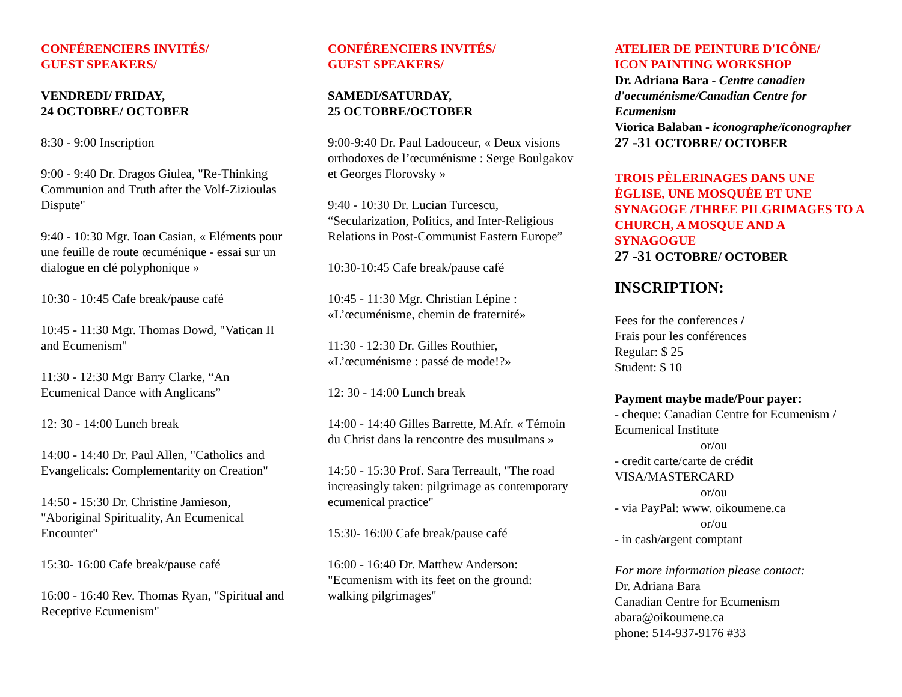CONFÉRENCIERS INVITÉS/
GUEST SPEAKERS/
VENDREDI/ FRIDAY,
24 OCTOBRE/ OCTOBER
8:30 - 9:00 Inscription
9:00 - 9:40 Dr. Dragos Giulea, "Re-Thinking Communion and Truth after the Volf-Zizioulas Dispute"
9:40 - 10:30 Mgr. Ioan Casian, « Eléments pour une feuille de route œcuménique - essai sur un dialogue en clé polyphonique »
10:30 - 10:45 Cafe break/pause café
10:45 - 11:30 Mgr. Thomas Dowd, "Vatican II and Ecumenism"
11:30 - 12:30 Mgr Barry Clarke, “An Ecumenical Dance with Anglicans”
12: 30 - 14:00 Lunch break
14:00 - 14:40 Dr. Paul Allen, "Catholics and Evangelicals: Complementarity on Creation"
14:50 - 15:30 Dr. Christine Jamieson, "Aboriginal Spirituality, An Ecumenical Encounter"
15:30- 16:00 Cafe break/pause café
16:00 - 16:40 Rev. Thomas Ryan, "Spiritual and Receptive Ecumenism"
CONFÉRENCIERS INVITÉS/
GUEST SPEAKERS/
SAMEDI/SATURDAY,
25 OCTOBRE/OCTOBER
9:00-9:40 Dr. Paul Ladouceur, « Deux visions orthodoxes de l’œcuménisme : Serge Boulgakov et Georges Florovsky »
9:40 - 10:30 Dr. Lucian Turcescu, “Secularization, Politics, and Inter-Religious Relations in Post-Communist Eastern Europe”
10:30-10:45 Cafe break/pause café
10:45 - 11:30 Mgr. Christian Lépine : «L’œcuménisme, chemin de fraternité»
11:30 - 12:30 Dr. Gilles Routhier, «L’œcuménisme : passé de mode!?»
12: 30 - 14:00 Lunch break
14:00 - 14:40 Gilles Barrette, M.Afr. « Témoin du Christ dans la rencontre des musulmans »
14:50 - 15:30 Prof. Sara Terreault, "The road increasingly taken: pilgrimage as contemporary ecumenical practice"
15:30- 16:00 Cafe break/pause café
16:00 - 16:40 Dr. Matthew Anderson: "Ecumenism with its feet on the ground: walking pilgrimages"
ATELIER DE PEINTURE D'ICÔNE/
ICON PAINTING WORKSHOP
Dr. Adriana Bara - Centre canadien d'oecuménisme/Canadian Centre for Ecumenism
Viorica Balaban - iconographe/iconographer
27 -31 OCTOBRE/ OCTOBER
TROIS PÈLERINAGES DANS UNE ÉGLISE, UNE MOSQUÉE ET UNE SYNAGOGE /THREE PILGRIMAGES TO A CHURCH, A MOSQUE AND A SYNAGOGUE
27 -31 OCTOBRE/ OCTOBER
INSCRIPTION:
Fees for the conferences /
Frais pour les conférences
Regular: $ 25
Student: $ 10
Payment maybe made/Pour payer:
- cheque: Canadian Centre for Ecumenism / Ecumenical Institute
or/ou
- credit carte/carte de crédit
VISA/MASTERCARD
or/ou
- via PayPal: www. oikoumene.ca
or/ou
- in cash/argent comptant
For more information please contact:
Dr. Adriana Bara
Canadian Centre for Ecumenism
abara@oikoumene.ca
phone: 514-937-9176 #33